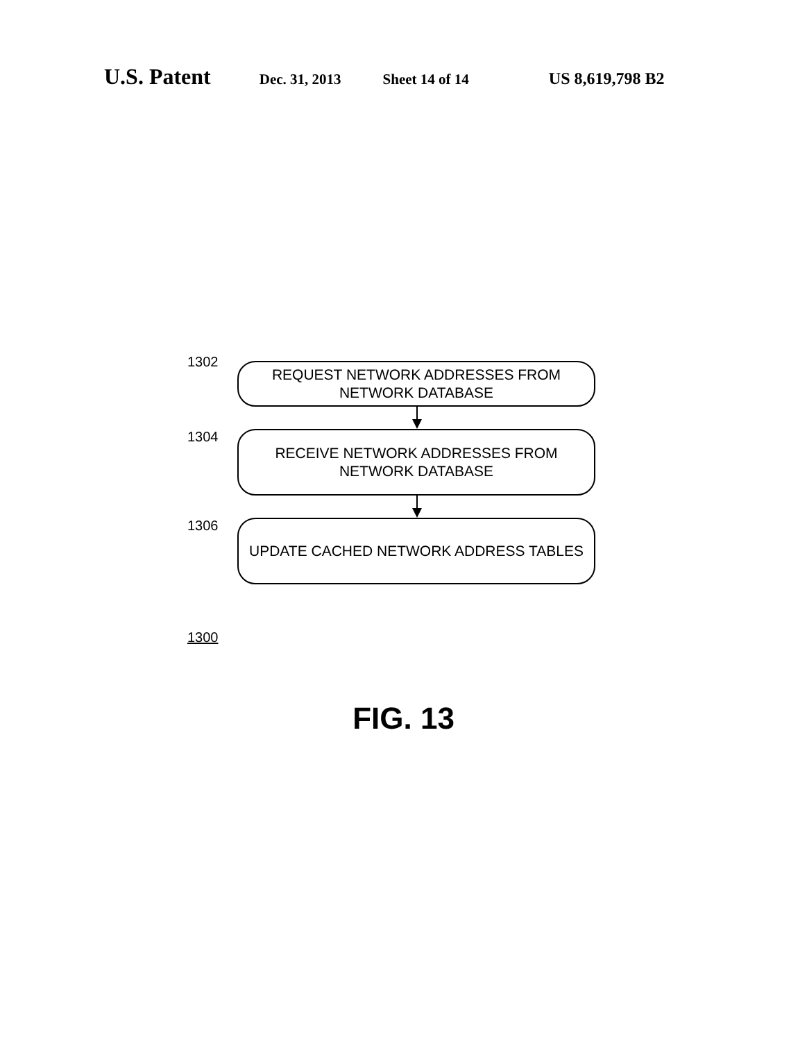U.S. Patent
Dec. 31, 2013 Sheet 14 of 14 US 8,619,798 B2
1302
REQUEST NETWORK ADDRESSES FROM
NETWORK DATABASE
1304
RECEIVE NETWORK ADDRESSES FROM
NETWORK DATABASE
1306
UPDATE CACHED NETWORK ADDRESS TABLES
1300
FIG. 13